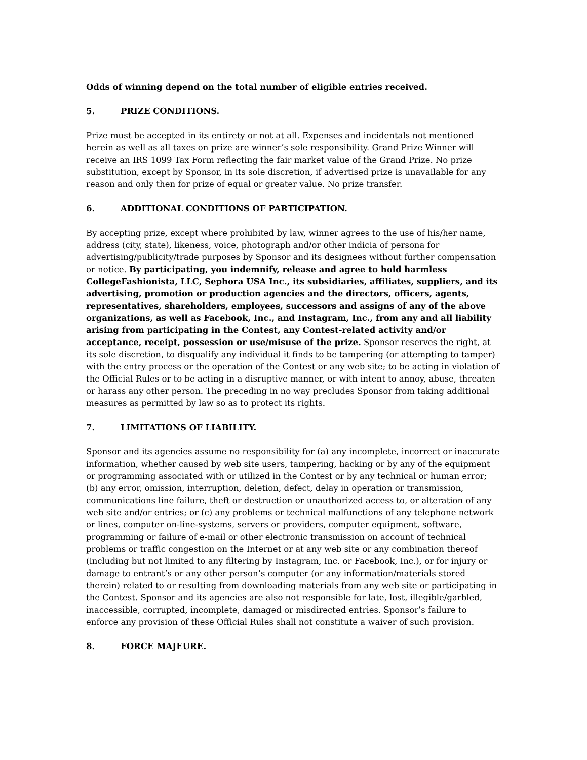Odds of winning depend on the total number of eligible entries received.
5. PRIZE CONDITIONS.
Prize must be accepted in its entirety or not at all. Expenses and incidentals not mentioned herein as well as all taxes on prize are winner’s sole responsibility. Grand Prize Winner will receive an IRS 1099 Tax Form reflecting the fair market value of the Grand Prize. No prize substitution, except by Sponsor, in its sole discretion, if advertised prize is unavailable for any reason and only then for prize of equal or greater value. No prize transfer.
6. ADDITIONAL CONDITIONS OF PARTICIPATION.
By accepting prize, except where prohibited by law, winner agrees to the use of his/her name, address (city, state), likeness, voice, photograph and/or other indicia of persona for advertising/publicity/trade purposes by Sponsor and its designees without further compensation or notice. By participating, you indemnify, release and agree to hold harmless CollegeFashionista, LLC, Sephora USA Inc., its subsidiaries, affiliates, suppliers, and its advertising, promotion or production agencies and the directors, officers, agents, representatives, shareholders, employees, successors and assigns of any of the above organizations, as well as Facebook, Inc., and Instagram, Inc., from any and all liability arising from participating in the Contest, any Contest-related activity and/or acceptance, receipt, possession or use/misuse of the prize. Sponsor reserves the right, at its sole discretion, to disqualify any individual it finds to be tampering (or attempting to tamper) with the entry process or the operation of the Contest or any web site; to be acting in violation of the Official Rules or to be acting in a disruptive manner, or with intent to annoy, abuse, threaten or harass any other person. The preceding in no way precludes Sponsor from taking additional measures as permitted by law so as to protect its rights.
7. LIMITATIONS OF LIABILITY.
Sponsor and its agencies assume no responsibility for (a) any incomplete, incorrect or inaccurate information, whether caused by web site users, tampering, hacking or by any of the equipment or programming associated with or utilized in the Contest or by any technical or human error; (b) any error, omission, interruption, deletion, defect, delay in operation or transmission, communications line failure, theft or destruction or unauthorized access to, or alteration of any web site and/or entries; or (c) any problems or technical malfunctions of any telephone network or lines, computer on-line-systems, servers or providers, computer equipment, software, programming or failure of e-mail or other electronic transmission on account of technical problems or traffic congestion on the Internet or at any web site or any combination thereof (including but not limited to any filtering by Instagram, Inc. or Facebook, Inc.), or for injury or damage to entrant’s or any other person’s computer (or any information/materials stored therein) related to or resulting from downloading materials from any web site or participating in the Contest. Sponsor and its agencies are also not responsible for late, lost, illegible/garbled, inaccessible, corrupted, incomplete, damaged or misdirected entries. Sponsor’s failure to enforce any provision of these Official Rules shall not constitute a waiver of such provision.
8. FORCE MAJEURE.